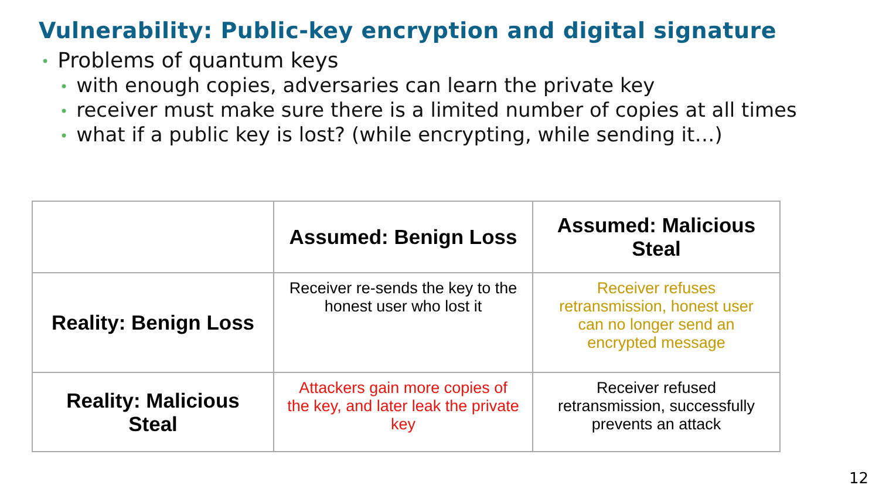Vulnerability: Public-key encryption and digital signature
• Problems of quantum keys
• with enough copies, adversaries can learn the private key
• receiver must make sure there is a limited number of copies at all times
• what if a public key is lost? (while encrypting, while sending it…)
| | Assumed: Benign Loss | Assumed: Malicious Steal |
| --- | --- | --- |
| Reality: Benign Loss | Receiver re-sends the key to the honest user who lost it | Receiver refuses retransmission, honest user can no longer send an encrypted message |
| Reality: Malicious Steal | Attackers gain more copies of the key, and later leak the private key | Receiver refused retransmission, successfully prevents an attack |
12